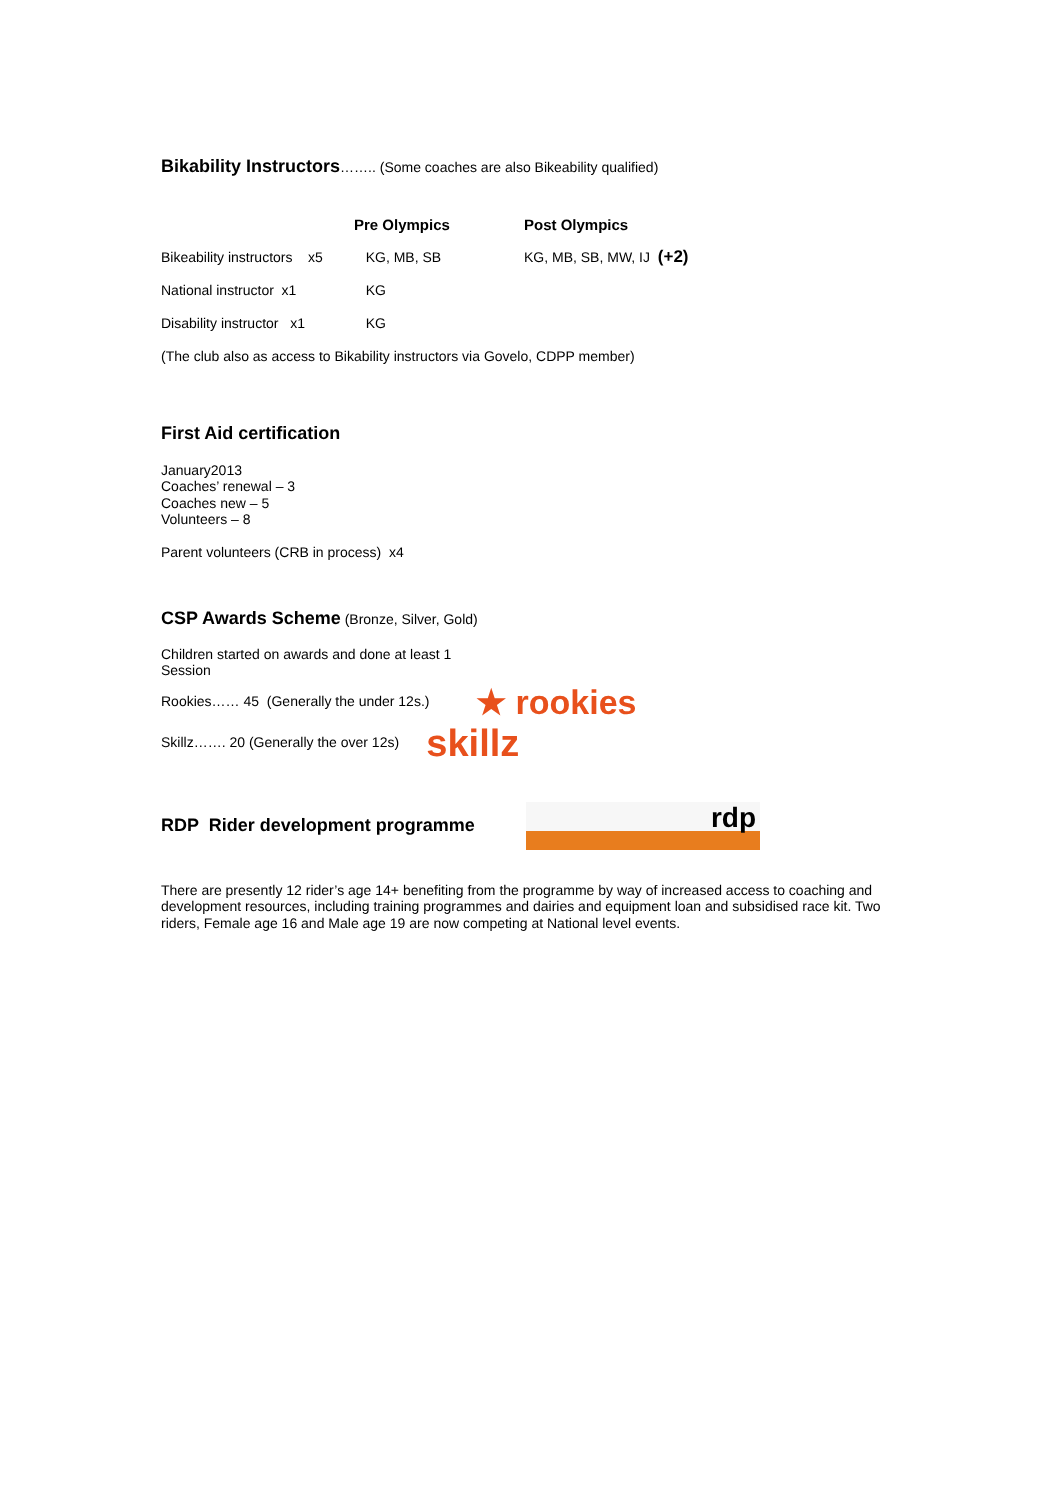Bikability Instructors…….. (Some coaches are also Bikeability qualified)
| | Pre Olympics | Post Olympics |
| --- | --- | --- |
| Bikeability instructors x5 | KG, MB, SB | KG, MB, SB, MW, IJ (+2) |
| National instructor x1 | KG | |
| Disability instructor x1 | KG | |
| (The club also as access to Bikability instructors via Govelo, CDPP member) | | |
First Aid certification
January2013
Coaches’ renewal – 3
Coaches new – 5
Volunteers – 8
Parent volunteers (CRB in process) x4
CSP Awards Scheme (Bronze, Silver, Gold)
Children started on awards and done at least 1
Session
Rookies…… 45 (Generally the under 12s.) ★ rookies
Skillz……. 20 (Generally the over 12s) skillz
RDP Rider development programme
rdp
There are presently 12 rider’s age 14+ benefiting from the programme by way of increased access to coaching and development resources, including training programmes and dairies and equipment loan and subsidised race kit. Two riders, Female age 16 and Male age 19 are now competing at National level events.